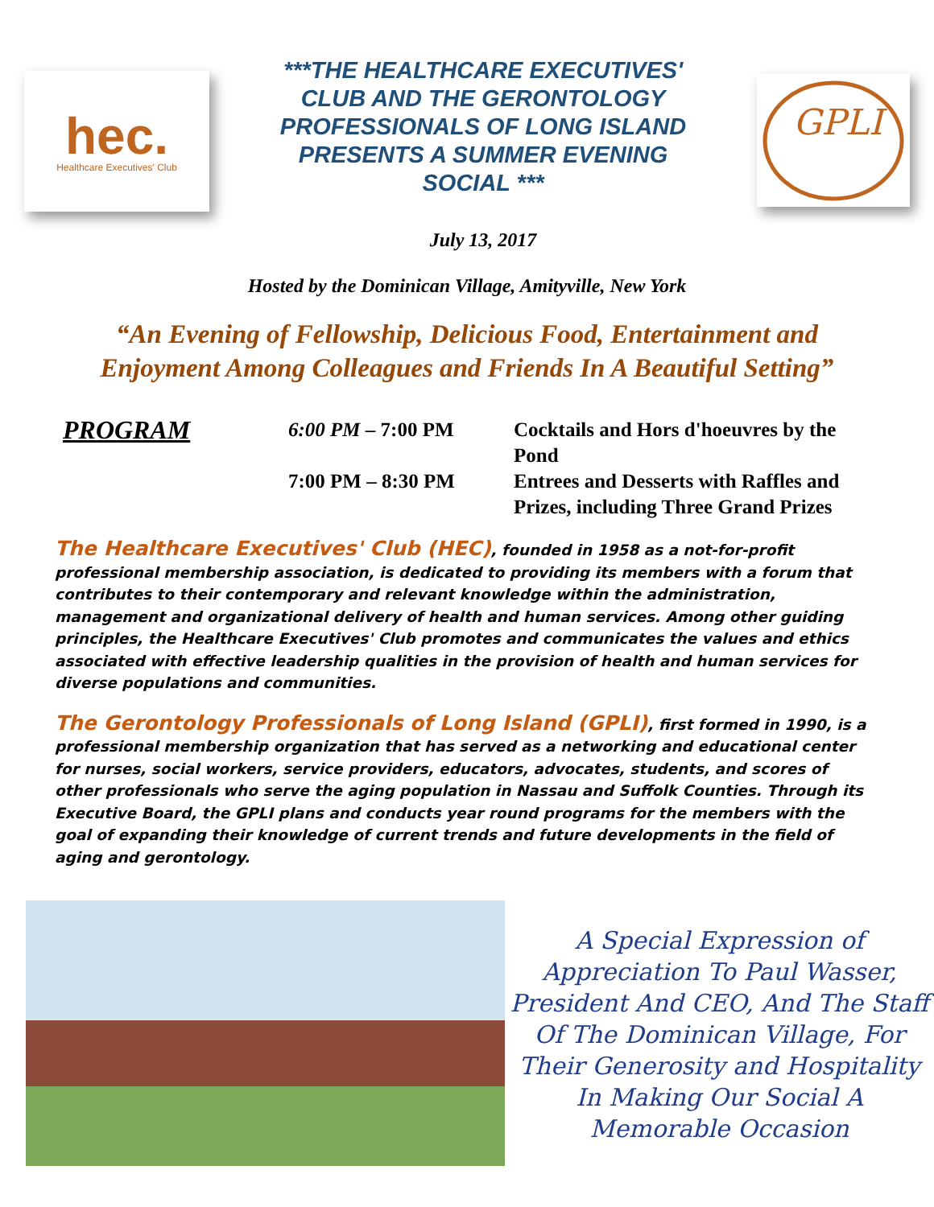hec.
Healthcare Executives' Club
***THE HEALTHCARE EXECUTIVES' CLUB AND THE GERONTOLOGY PROFESSIONALS OF LONG ISLAND PRESENTS A SUMMER EVENING SOCIAL ***
July 13, 2017
GPLI
Hosted by the Dominican Village, Amityville, New York
“An Evening of Fellowship, Delicious Food, Entertainment and
Enjoyment Among Colleagues and Friends In A Beautiful Setting”
PROGRAM
6:00 PM – 7:00 PM
Cocktails and Hors d'hoeuvres by the Pond
7:00 PM – 8:30 PM
Entrees and Desserts with Raffles and Prizes, including Three Grand Prizes
The Healthcare Executives' Club (HEC), founded in 1958 as a not-for-profit professional membership association, is dedicated to providing its members with a forum that contributes to their contemporary and relevant knowledge within the administration, management and organizational delivery of health and human services. Among other guiding principles, the Healthcare Executives' Club promotes and communicates the values and ethics associated with effective leadership qualities in the provision of health and human services for diverse populations and communities.
The Gerontology Professionals of Long Island (GPLI), first formed in 1990, is a professional membership organization that has served as a networking and educational center for nurses, social workers, service providers, educators, advocates, students, and scores of other professionals who serve the aging population in Nassau and Suffolk Counties. Through its Executive Board, the GPLI plans and conducts year round programs for the members with the goal of expanding their knowledge of current trends and future developments in the field of aging and gerontology.
A Special Expression of Appreciation To Paul Wasser, President And CEO, And The Staff Of The Dominican Village, For Their Generosity and Hospitality In Making Our Social A Memorable Occasion